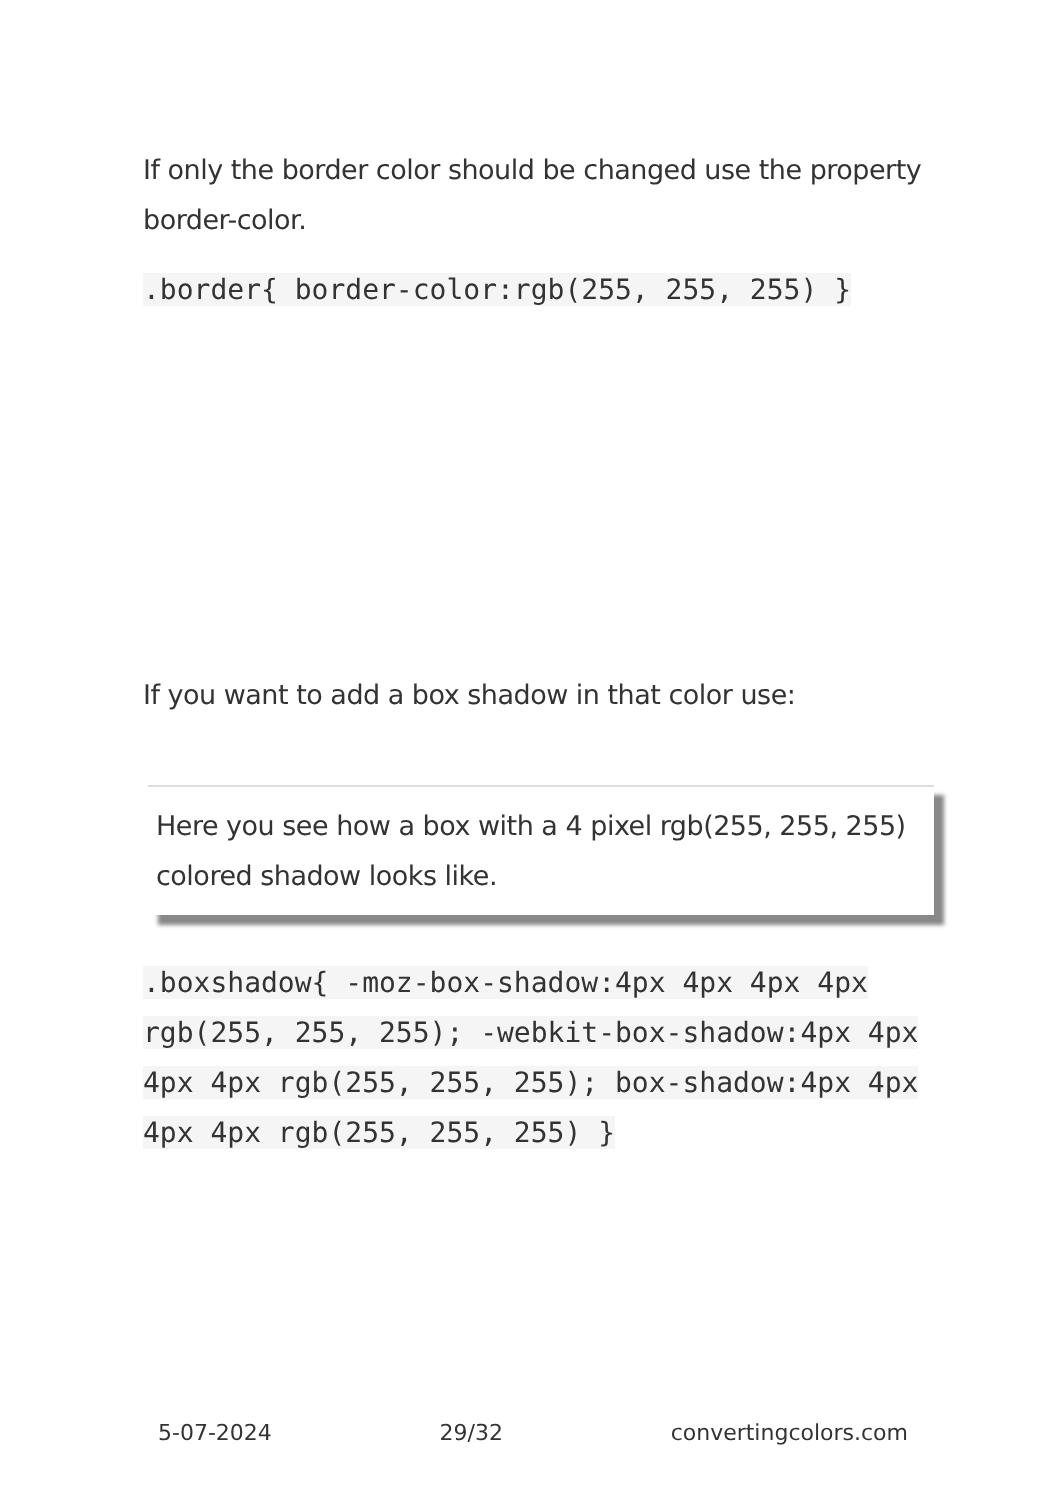If only the border color should be changed use the property border-color.
.border{ border-color:rgb(255, 255, 255) }
If you want to add a box shadow in that color use:
Here you see how a box with a 4 pixel rgb(255, 255, 255) colored shadow looks like.
.boxshadow{ -moz-box-shadow:4px 4px 4px 4px rgb(255, 255, 255); -webkit-box-shadow:4px 4px 4px 4px rgb(255, 255, 255); box-shadow:4px 4px 4px 4px rgb(255, 255, 255) }
5-07-2024 29/32 convertingcolors.com